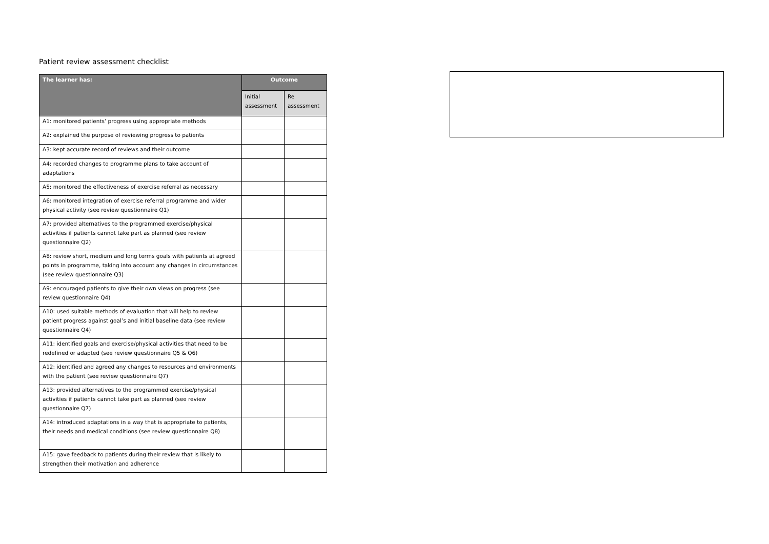Patient review assessment checklist
| The learner has: | Outcome | |
| --- | --- | --- |
| | Initial assessment | Re assessment |
| A1: monitored patients’ progress using appropriate methods | | |
| A2: explained the purpose of reviewing progress to patients | | |
| A3: kept accurate record of reviews and their outcome | | |
| A4: recorded changes to programme plans to take account of adaptations | | |
| A5: monitored the effectiveness of exercise referral as necessary | | |
| A6: monitored integration of exercise referral programme and wider physical activity (see review questionnaire Q1) | | |
| A7: provided alternatives to the programmed exercise/physical activities if patients cannot take part as planned (see review questionnaire Q2) | | |
| A8: review short, medium and long terms goals with patients at agreed points in programme, taking into account any changes in circumstances (see review questionnaire Q3) | | |
| A9: encouraged patients to give their own views on progress (see review questionnaire Q4) | | |
| A10: used suitable methods of evaluation that will help to review patient progress against goal’s and initial baseline data (see review questionnaire Q4) | | |
| A11: identified goals and exercise/physical activities that need to be redefined or adapted (see review questionnaire Q5 & Q6) | | |
| A12: identified and agreed any changes to resources and environments with the patient (see review questionnaire Q7) | | |
| A13: provided alternatives to the programmed exercise/physical activities if patients cannot take part as planned (see review questionnaire Q7) | | |
| A14: introduced adaptations in a way that is appropriate to patients, their needs and medical conditions (see review questionnaire Q8) | | |
| A15: gave feedback to patients during their review that is likely to strengthen their motivation and adherence | | |